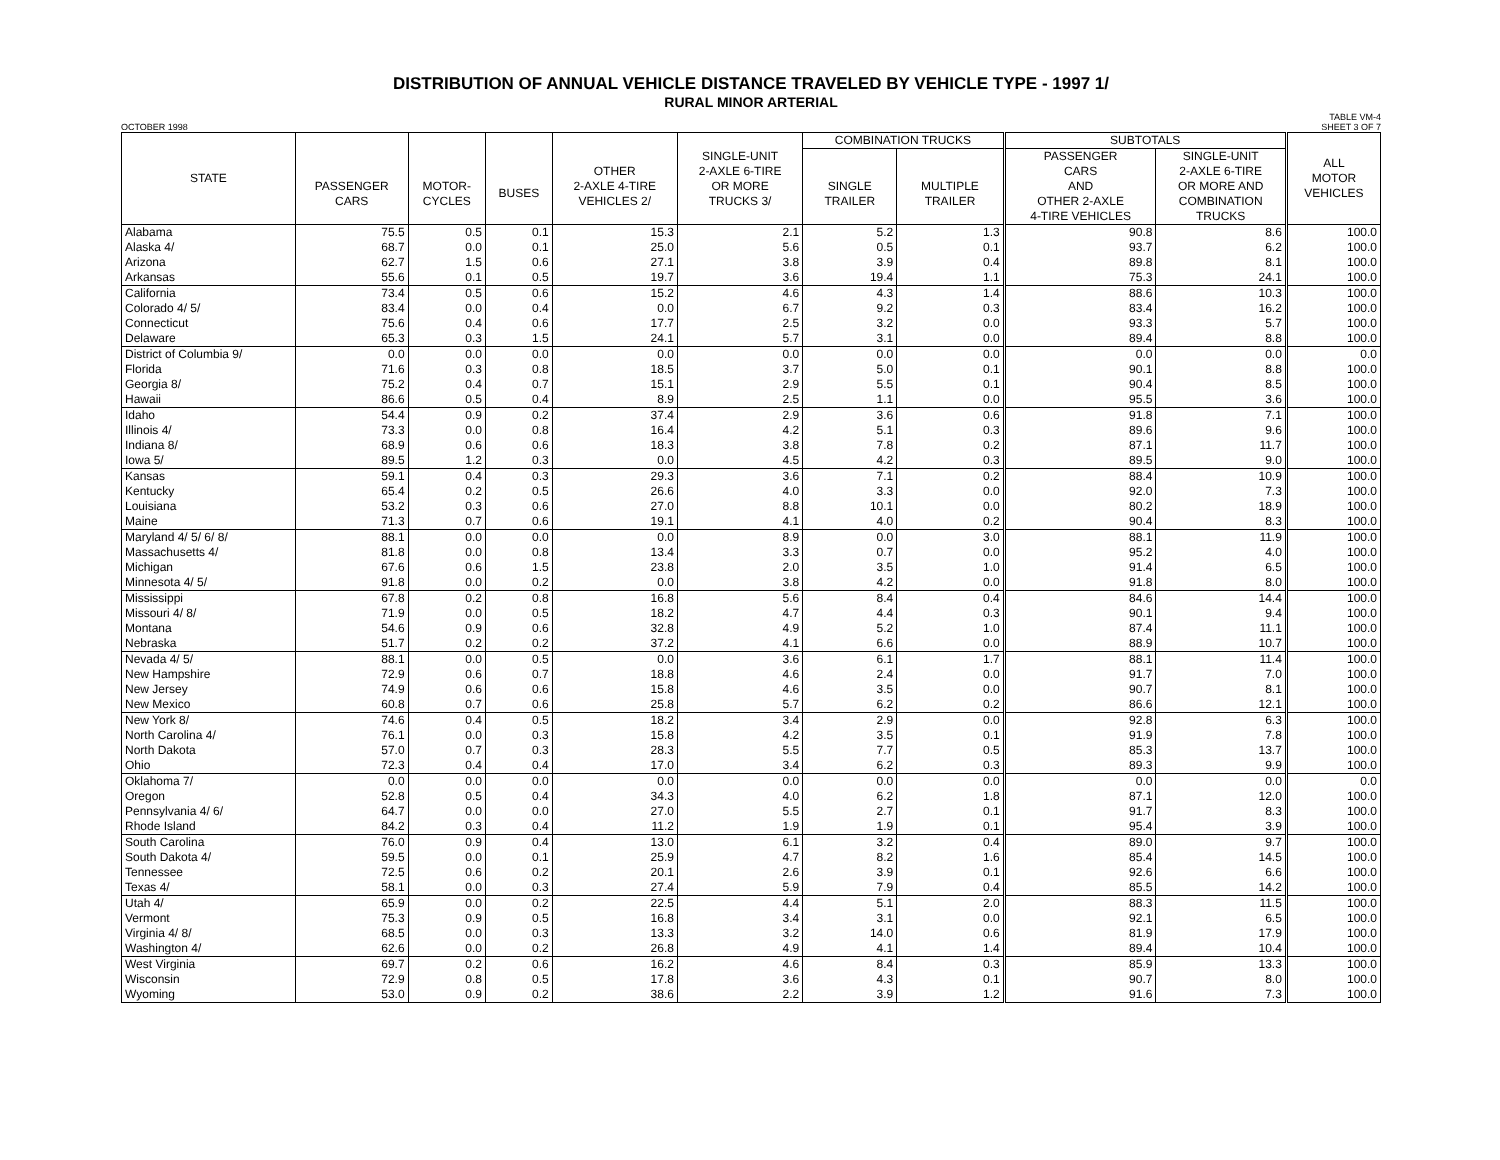DISTRIBUTION OF ANNUAL VEHICLE DISTANCE TRAVELED BY VEHICLE TYPE - 1997 1/
RURAL MINOR ARTERIAL
OCTOBER 1998 TABLE VM-4
SHEET 3 OF 7
| STATE | PASSENGER CARS | MOTOR- CYCLES | BUSES | OTHER 2-AXLE 4-TIRE VEHICLES 2/ | SINGLE-UNIT 2-AXLE 6-TIRE OR MORE TRUCKS 3/ | COMBINATION TRUCKS | | SUBTOTALS | | ALL MOTOR VEHICLES |
| --- | --- | --- | --- | --- | --- | --- | --- | --- | --- | --- |
| | | | | | | SINGLE TRAILER | MULTIPLE TRAILER | PASSENGER CARS AND OTHER 2-AXLE 4-TIRE VEHICLES | SINGLE-UNIT 2-AXLE 6-TIRE OR MORE AND COMBINATION TRUCKS | |
| Alabama | 75.5 | 0.5 | 0.1 | 15.3 | 2.1 | 5.2 | 1.3 | 90.8 | 8.6 | 100.0 |
| Alaska 4/ | 68.7 | 0.0 | 0.1 | 25.0 | 5.6 | 0.5 | 0.1 | 93.7 | 6.2 | 100.0 |
| Arizona | 62.7 | 1.5 | 0.6 | 27.1 | 3.8 | 3.9 | 0.4 | 89.8 | 8.1 | 100.0 |
| Arkansas | 55.6 | 0.1 | 0.5 | 19.7 | 3.6 | 19.4 | 1.1 | 75.3 | 24.1 | 100.0 |
| California | 73.4 | 0.5 | 0.6 | 15.2 | 4.6 | 4.3 | 1.4 | 88.6 | 10.3 | 100.0 |
| Colorado 4/ 5/ | 83.4 | 0.0 | 0.4 | 0.0 | 6.7 | 9.2 | 0.3 | 83.4 | 16.2 | 100.0 |
| Connecticut | 75.6 | 0.4 | 0.6 | 17.7 | 2.5 | 3.2 | 0.0 | 93.3 | 5.7 | 100.0 |
| Delaware | 65.3 | 0.3 | 1.5 | 24.1 | 5.7 | 3.1 | 0.0 | 89.4 | 8.8 | 100.0 |
| District of Columbia 9/ | 0.0 | 0.0 | 0.0 | 0.0 | 0.0 | 0.0 | 0.0 | 0.0 | 0.0 | 0.0 |
| Florida | 71.6 | 0.3 | 0.8 | 18.5 | 3.7 | 5.0 | 0.1 | 90.1 | 8.8 | 100.0 |
| Georgia 8/ | 75.2 | 0.4 | 0.7 | 15.1 | 2.9 | 5.5 | 0.1 | 90.4 | 8.5 | 100.0 |
| Hawaii | 86.6 | 0.5 | 0.4 | 8.9 | 2.5 | 1.1 | 0.0 | 95.5 | 3.6 | 100.0 |
| Idaho | 54.4 | 0.9 | 0.2 | 37.4 | 2.9 | 3.6 | 0.6 | 91.8 | 7.1 | 100.0 |
| Illinois 4/ | 73.3 | 0.0 | 0.8 | 16.4 | 4.2 | 5.1 | 0.3 | 89.6 | 9.6 | 100.0 |
| Indiana 8/ | 68.9 | 0.6 | 0.6 | 18.3 | 3.8 | 7.8 | 0.2 | 87.1 | 11.7 | 100.0 |
| Iowa 5/ | 89.5 | 1.2 | 0.3 | 0.0 | 4.5 | 4.2 | 0.3 | 89.5 | 9.0 | 100.0 |
| Kansas | 59.1 | 0.4 | 0.3 | 29.3 | 3.6 | 7.1 | 0.2 | 88.4 | 10.9 | 100.0 |
| Kentucky | 65.4 | 0.2 | 0.5 | 26.6 | 4.0 | 3.3 | 0.0 | 92.0 | 7.3 | 100.0 |
| Louisiana | 53.2 | 0.3 | 0.6 | 27.0 | 8.8 | 10.1 | 0.0 | 80.2 | 18.9 | 100.0 |
| Maine | 71.3 | 0.7 | 0.6 | 19.1 | 4.1 | 4.0 | 0.2 | 90.4 | 8.3 | 100.0 |
| Maryland 4/ 5/ 6/ 8/ | 88.1 | 0.0 | 0.0 | 0.0 | 8.9 | 0.0 | 3.0 | 88.1 | 11.9 | 100.0 |
| Massachusetts 4/ | 81.8 | 0.0 | 0.8 | 13.4 | 3.3 | 0.7 | 0.0 | 95.2 | 4.0 | 100.0 |
| Michigan | 67.6 | 0.6 | 1.5 | 23.8 | 2.0 | 3.5 | 1.0 | 91.4 | 6.5 | 100.0 |
| Minnesota 4/ 5/ | 91.8 | 0.0 | 0.2 | 0.0 | 3.8 | 4.2 | 0.0 | 91.8 | 8.0 | 100.0 |
| Mississippi | 67.8 | 0.2 | 0.8 | 16.8 | 5.6 | 8.4 | 0.4 | 84.6 | 14.4 | 100.0 |
| Missouri 4/ 8/ | 71.9 | 0.0 | 0.5 | 18.2 | 4.7 | 4.4 | 0.3 | 90.1 | 9.4 | 100.0 |
| Montana | 54.6 | 0.9 | 0.6 | 32.8 | 4.9 | 5.2 | 1.0 | 87.4 | 11.1 | 100.0 |
| Nebraska | 51.7 | 0.2 | 0.2 | 37.2 | 4.1 | 6.6 | 0.0 | 88.9 | 10.7 | 100.0 |
| Nevada 4/ 5/ | 88.1 | 0.0 | 0.5 | 0.0 | 3.6 | 6.1 | 1.7 | 88.1 | 11.4 | 100.0 |
| New Hampshire | 72.9 | 0.6 | 0.7 | 18.8 | 4.6 | 2.4 | 0.0 | 91.7 | 7.0 | 100.0 |
| New Jersey | 74.9 | 0.6 | 0.6 | 15.8 | 4.6 | 3.5 | 0.0 | 90.7 | 8.1 | 100.0 |
| New Mexico | 60.8 | 0.7 | 0.6 | 25.8 | 5.7 | 6.2 | 0.2 | 86.6 | 12.1 | 100.0 |
| New York 8/ | 74.6 | 0.4 | 0.5 | 18.2 | 3.4 | 2.9 | 0.0 | 92.8 | 6.3 | 100.0 |
| North Carolina 4/ | 76.1 | 0.0 | 0.3 | 15.8 | 4.2 | 3.5 | 0.1 | 91.9 | 7.8 | 100.0 |
| North Dakota | 57.0 | 0.7 | 0.3 | 28.3 | 5.5 | 7.7 | 0.5 | 85.3 | 13.7 | 100.0 |
| Ohio | 72.3 | 0.4 | 0.4 | 17.0 | 3.4 | 6.2 | 0.3 | 89.3 | 9.9 | 100.0 |
| Oklahoma 7/ | 0.0 | 0.0 | 0.0 | 0.0 | 0.0 | 0.0 | 0.0 | 0.0 | 0.0 | 0.0 |
| Oregon | 52.8 | 0.5 | 0.4 | 34.3 | 4.0 | 6.2 | 1.8 | 87.1 | 12.0 | 100.0 |
| Pennsylvania 4/ 6/ | 64.7 | 0.0 | 0.0 | 27.0 | 5.5 | 2.7 | 0.1 | 91.7 | 8.3 | 100.0 |
| Rhode Island | 84.2 | 0.3 | 0.4 | 11.2 | 1.9 | 1.9 | 0.1 | 95.4 | 3.9 | 100.0 |
| South Carolina | 76.0 | 0.9 | 0.4 | 13.0 | 6.1 | 3.2 | 0.4 | 89.0 | 9.7 | 100.0 |
| South Dakota 4/ | 59.5 | 0.0 | 0.1 | 25.9 | 4.7 | 8.2 | 1.6 | 85.4 | 14.5 | 100.0 |
| Tennessee | 72.5 | 0.6 | 0.2 | 20.1 | 2.6 | 3.9 | 0.1 | 92.6 | 6.6 | 100.0 |
| Texas 4/ | 58.1 | 0.0 | 0.3 | 27.4 | 5.9 | 7.9 | 0.4 | 85.5 | 14.2 | 100.0 |
| Utah 4/ | 65.9 | 0.0 | 0.2 | 22.5 | 4.4 | 5.1 | 2.0 | 88.3 | 11.5 | 100.0 |
| Vermont | 75.3 | 0.9 | 0.5 | 16.8 | 3.4 | 3.1 | 0.0 | 92.1 | 6.5 | 100.0 |
| Virginia 4/ 8/ | 68.5 | 0.0 | 0.3 | 13.3 | 3.2 | 14.0 | 0.6 | 81.9 | 17.9 | 100.0 |
| Washington 4/ | 62.6 | 0.0 | 0.2 | 26.8 | 4.9 | 4.1 | 1.4 | 89.4 | 10.4 | 100.0 |
| West Virginia | 69.7 | 0.2 | 0.6 | 16.2 | 4.6 | 8.4 | 0.3 | 85.9 | 13.3 | 100.0 |
| Wisconsin | 72.9 | 0.8 | 0.5 | 17.8 | 3.6 | 4.3 | 0.1 | 90.7 | 8.0 | 100.0 |
| Wyoming | 53.0 | 0.9 | 0.2 | 38.6 | 2.2 | 3.9 | 1.2 | 91.6 | 7.3 | 100.0 |